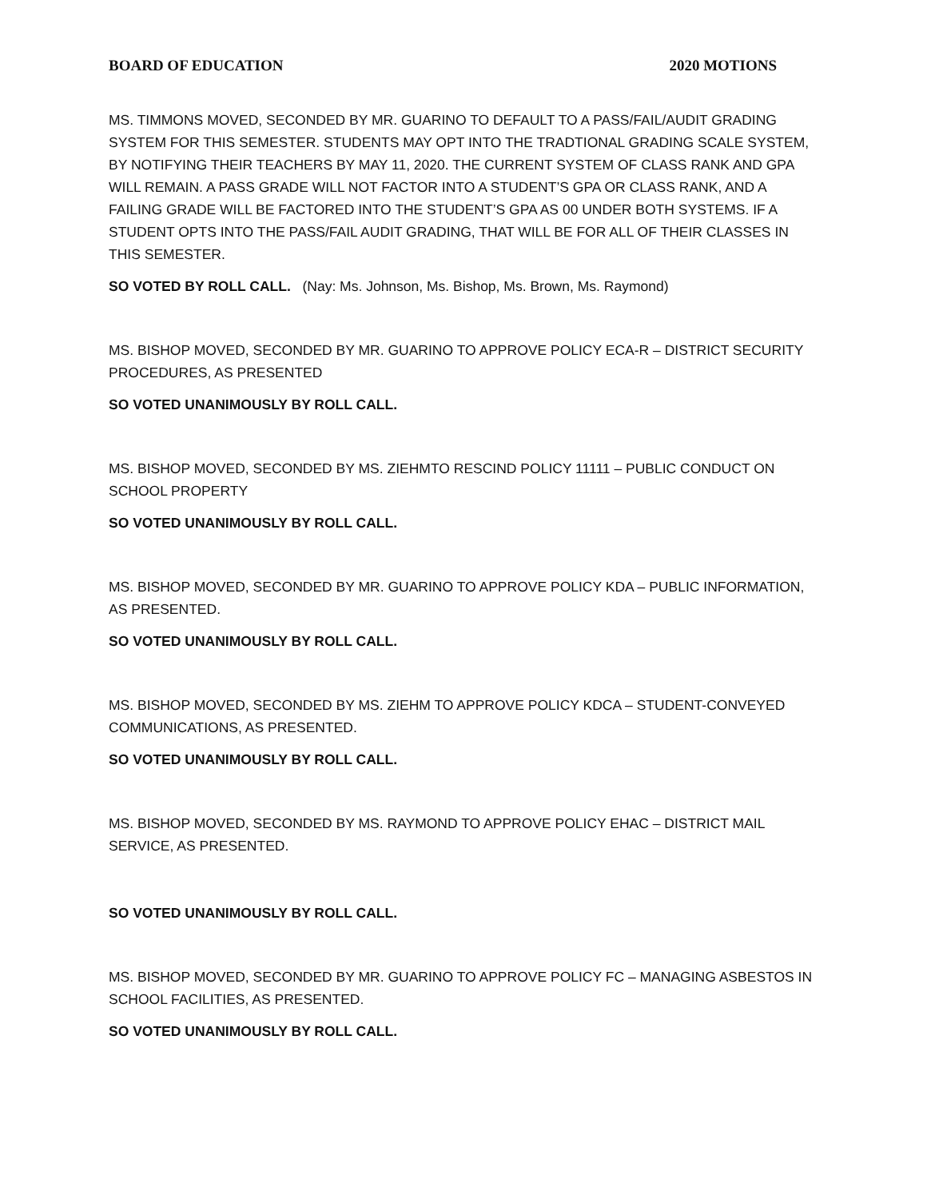BOARD OF EDUCATION 2020 MOTIONS
MS. TIMMONS MOVED, SECONDED BY MR. GUARINO TO DEFAULT TO A PASS/FAIL/AUDIT GRADING SYSTEM FOR THIS SEMESTER. STUDENTS MAY OPT INTO THE TRADTIONAL GRADING SCALE SYSTEM, BY NOTIFYING THEIR TEACHERS BY MAY 11, 2020. THE CURRENT SYSTEM OF CLASS RANK AND GPA WILL REMAIN. A PASS GRADE WILL NOT FACTOR INTO A STUDENT’S GPA OR CLASS RANK, AND A FAILING GRADE WILL BE FACTORED INTO THE STUDENT’S GPA AS 00 UNDER BOTH SYSTEMS. IF A STUDENT OPTS INTO THE PASS/FAIL AUDIT GRADING, THAT WILL BE FOR ALL OF THEIR CLASSES IN THIS SEMESTER.
SO VOTED BY ROLL CALL. (Nay: Ms. Johnson, Ms. Bishop, Ms. Brown, Ms. Raymond)
MS. BISHOP MOVED, SECONDED BY MR. GUARINO TO APPROVE POLICY ECA-R – DISTRICT SECURITY PROCEDURES, AS PRESENTED
SO VOTED UNANIMOUSLY BY ROLL CALL.
MS. BISHOP MOVED, SECONDED BY MS. ZIEHMTO RESCIND POLICY 11111 – PUBLIC CONDUCT ON SCHOOL PROPERTY
SO VOTED UNANIMOUSLY BY ROLL CALL.
MS. BISHOP MOVED, SECONDED BY MR. GUARINO TO APPROVE POLICY KDA – PUBLIC INFORMATION, AS PRESENTED.
SO VOTED UNANIMOUSLY BY ROLL CALL.
MS. BISHOP MOVED, SECONDED BY MS. ZIEHM TO APPROVE POLICY KDCA – STUDENT-CONVEYED COMMUNICATIONS, AS PRESENTED.
SO VOTED UNANIMOUSLY BY ROLL CALL.
MS. BISHOP MOVED, SECONDED BY MS. RAYMOND TO APPROVE POLICY EHAC – DISTRICT MAIL SERVICE, AS PRESENTED.
SO VOTED UNANIMOUSLY BY ROLL CALL.
MS. BISHOP MOVED, SECONDED BY MR. GUARINO TO APPROVE POLICY FC – MANAGING ASBESTOS IN SCHOOL FACILITIES, AS PRESENTED.
SO VOTED UNANIMOUSLY BY ROLL CALL.